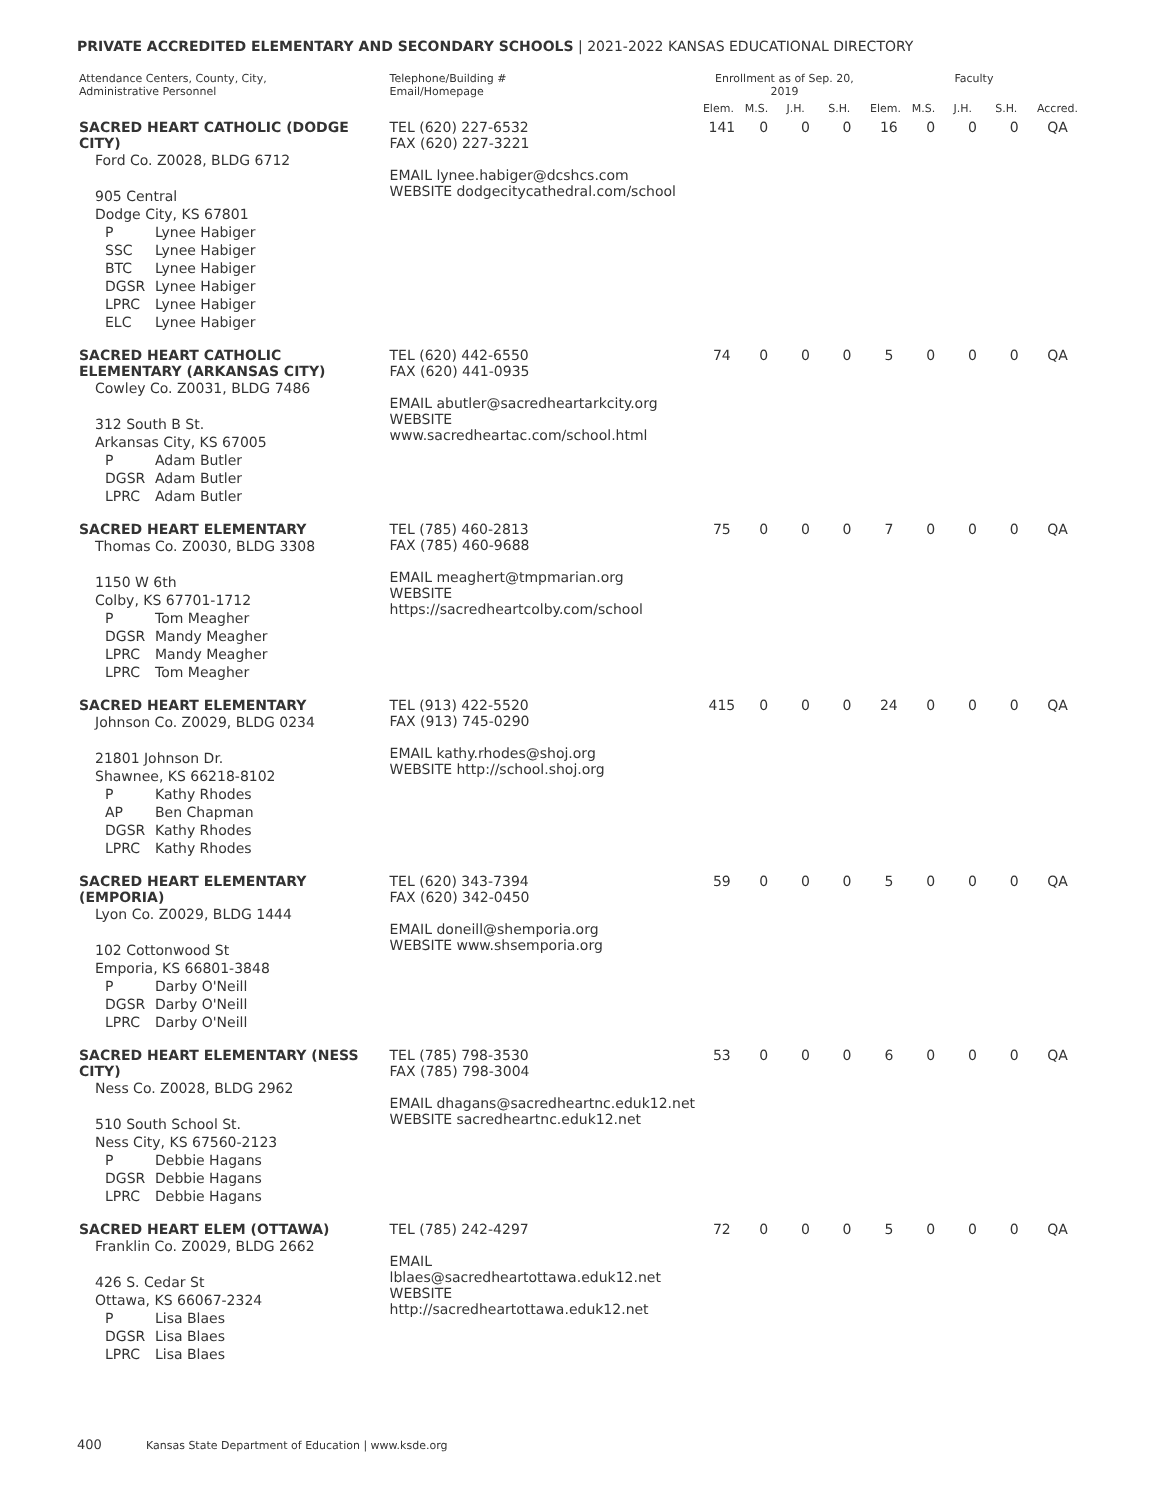PRIVATE ACCREDITED ELEMENTARY AND SECONDARY SCHOOLS | 2021-2022 KANSAS EDUCATIONAL DIRECTORY
| Attendance Centers, County, City, Administrative Personnel | Telephone/Building # Email/Homepage | Enrollment as of Sep. 20, 2019 | | | | Faculty | | | | |
| --- | --- | --- | --- | --- | --- | --- | --- | --- | --- | --- |
| | | Elem. | M.S. | J.H. | S.H. | Elem. | M.S. | J.H. | S.H. | Accred. |
| SACRED HEART CATHOLIC (DODGE CITY) Ford Co. Z0028, BLDG 6712 905 Central Dodge City, KS 67801 P Lynee Habiger SSC Lynee Habiger BTC Lynee Habiger DGSR Lynee Habiger LPRC Lynee Habiger ELC Lynee Habiger | TEL (620) 227-6532 FAX (620) 227-3221 EMAIL lynee.habiger@dcshcs.com WEBSITE dodgecitycathedral.com/school | 141 | 0 | 0 | 0 | 16 | 0 | 0 | 0 | QA |
| SACRED HEART CATHOLIC ELEMENTARY (ARKANSAS CITY) Cowley Co. Z0031, BLDG 7486 312 South B St. Arkansas City, KS 67005 P Adam Butler DGSR Adam Butler LPRC Adam Butler | TEL (620) 442-6550 FAX (620) 441-0935 EMAIL abutler@sacredheartarkcity.org WEBSITE www.sacredheartac.com/school.html | 74 | 0 | 0 | 0 | 5 | 0 | 0 | 0 | QA |
| SACRED HEART ELEMENTARY Thomas Co. Z0030, BLDG 3308 1150 W 6th Colby, KS 67701-1712 P Tom Meagher DGSR Mandy Meagher LPRC Mandy Meagher LPRC Tom Meagher | TEL (785) 460-2813 FAX (785) 460-9688 EMAIL meaghert@tmpmarian.org WEBSITE https://sacredheartcolby.com/school | 75 | 0 | 0 | 0 | 7 | 0 | 0 | 0 | QA |
| SACRED HEART ELEMENTARY Johnson Co. Z0029, BLDG 0234 21801 Johnson Dr. Shawnee, KS 66218-8102 P Kathy Rhodes AP Ben Chapman DGSR Kathy Rhodes LPRC Kathy Rhodes | TEL (913) 422-5520 FAX (913) 745-0290 EMAIL kathy.rhodes@shoj.org WEBSITE http://school.shoj.org | 415 | 0 | 0 | 0 | 24 | 0 | 0 | 0 | QA |
| SACRED HEART ELEMENTARY (EMPORIA) Lyon Co. Z0029, BLDG 1444 102 Cottonwood St Emporia, KS 66801-3848 P Darby O'Neill DGSR Darby O'Neill LPRC Darby O'Neill | TEL (620) 343-7394 FAX (620) 342-0450 EMAIL doneill@shemporia.org WEBSITE www.shsemporia.org | 59 | 0 | 0 | 0 | 5 | 0 | 0 | 0 | QA |
| SACRED HEART ELEMENTARY (NESS CITY) Ness Co. Z0028, BLDG 2962 510 South School St. Ness City, KS 67560-2123 P Debbie Hagans DGSR Debbie Hagans LPRC Debbie Hagans | TEL (785) 798-3530 FAX (785) 798-3004 EMAIL dhagans@sacredheartnc.eduk12.net WEBSITE sacredheartnc.eduk12.net | 53 | 0 | 0 | 0 | 6 | 0 | 0 | 0 | QA |
| SACRED HEART ELEM (OTTAWA) Franklin Co. Z0029, BLDG 2662 426 S. Cedar St Ottawa, KS 66067-2324 P Lisa Blaes DGSR Lisa Blaes LPRC Lisa Blaes | TEL (785) 242-4297 EMAIL lblaes@sacredheartottawa.eduk12.net WEBSITE http://sacredheartottawa.eduk12.net | 72 | 0 | 0 | 0 | 5 | 0 | 0 | 0 | QA |
400 Kansas State Department of Education | www.ksde.org